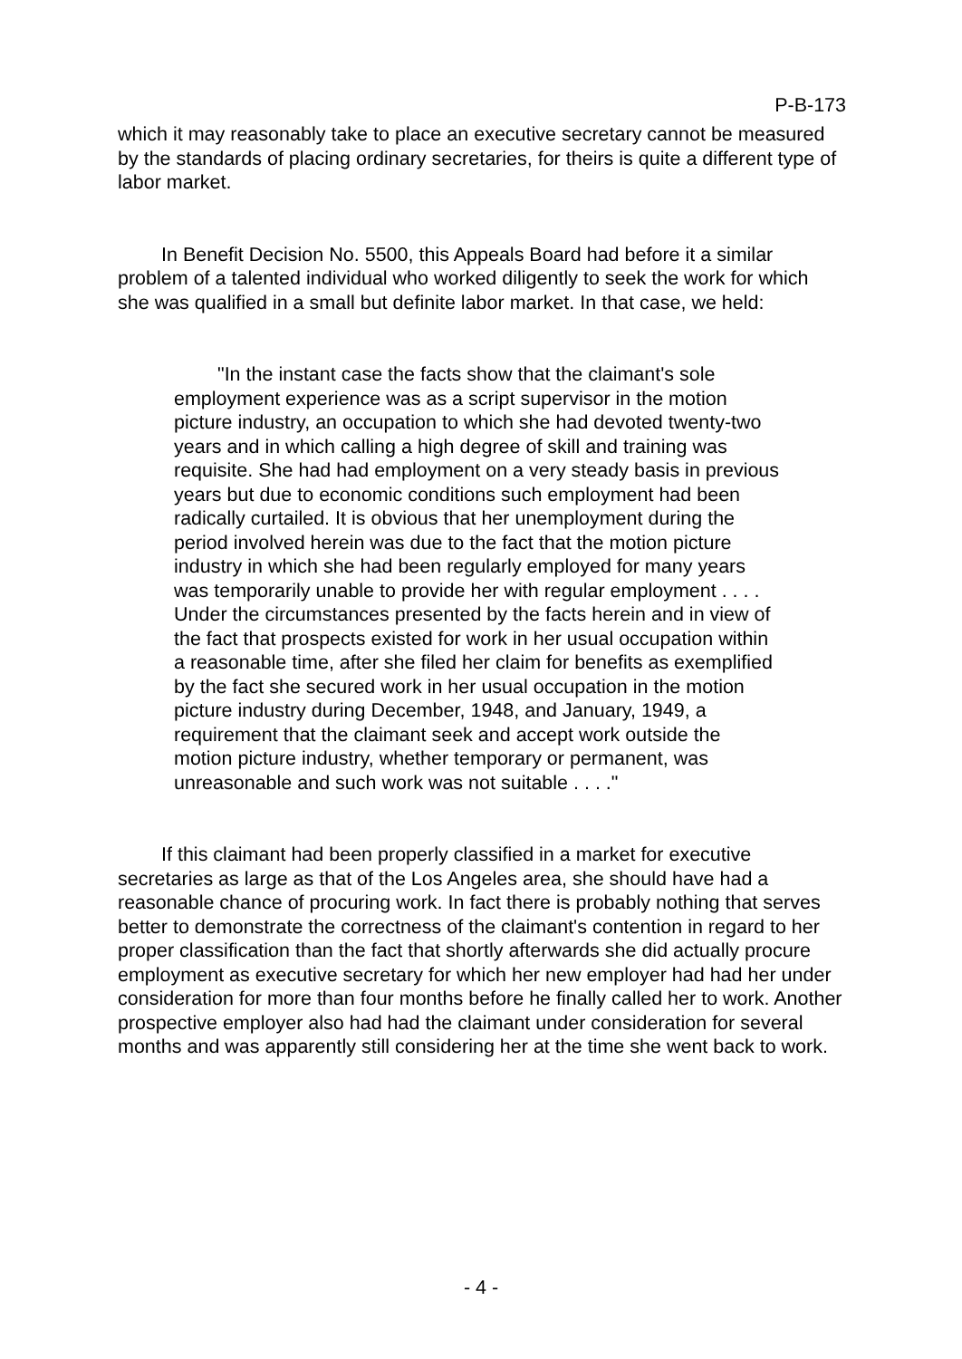P-B-173
which it may reasonably take to place an executive secretary cannot be measured by the standards of placing ordinary secretaries, for theirs is quite a different type of labor market.
In Benefit Decision No. 5500, this Appeals Board had before it a similar problem of a talented individual who worked diligently to seek the work for which she was qualified in a small but definite labor market. In that case, we held:
"In the instant case the facts show that the claimant's sole employment experience was as a script supervisor in the motion picture industry, an occupation to which she had devoted twenty-two years and in which calling a high degree of skill and training was requisite. She had had employment on a very steady basis in previous years but due to economic conditions such employment had been radically curtailed. It is obvious that her unemployment during the period involved herein was due to the fact that the motion picture industry in which she had been regularly employed for many years was temporarily unable to provide her with regular employment . . . . Under the circumstances presented by the facts herein and in view of the fact that prospects existed for work in her usual occupation within a reasonable time, after she filed her claim for benefits as exemplified by the fact she secured work in her usual occupation in the motion picture industry during December, 1948, and January, 1949, a requirement that the claimant seek and accept work outside the motion picture industry, whether temporary or permanent, was unreasonable and such work was not suitable . . . ."
If this claimant had been properly classified in a market for executive secretaries as large as that of the Los Angeles area, she should have had a reasonable chance of procuring work. In fact there is probably nothing that serves better to demonstrate the correctness of the claimant's contention in regard to her proper classification than the fact that shortly afterwards she did actually procure employment as executive secretary for which her new employer had had her under consideration for more than four months before he finally called her to work. Another prospective employer also had had the claimant under consideration for several months and was apparently still considering her at the time she went back to work.
- 4 -